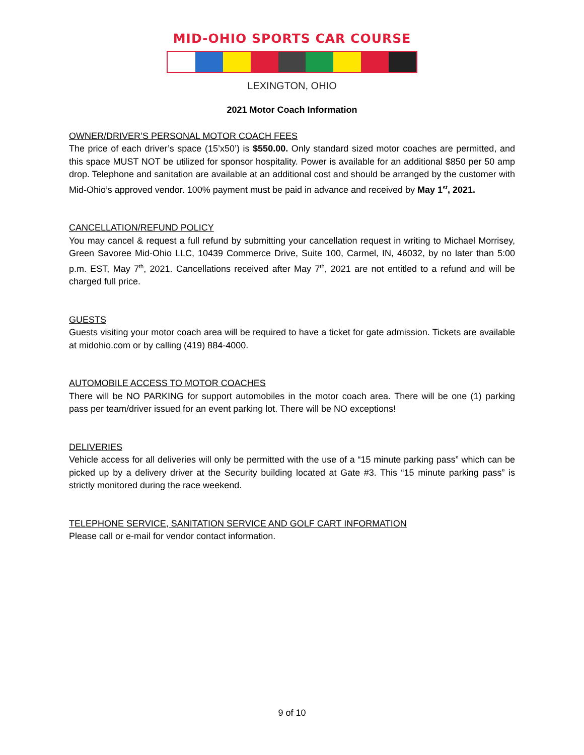MID-OHIO SPORTS CAR COURSE
LEXINGTON, OHIO
2021 Motor Coach Information
OWNER/DRIVER’S PERSONAL MOTOR COACH FEES
The price of each driver’s space (15’x50’) is $550.00. Only standard sized motor coaches are permitted, and this space MUST NOT be utilized for sponsor hospitality. Power is available for an additional $850 per 50 amp drop. Telephone and sanitation are available at an additional cost and should be arranged by the customer with Mid-Ohio’s approved vendor. 100% payment must be paid in advance and received by May 1<sup>st</sup>, 2021.
CANCELLATION/REFUND POLICY
You may cancel & request a full refund by submitting your cancellation request in writing to Michael Morrisey, Green Savoree Mid-Ohio LLC, 10439 Commerce Drive, Suite 100, Carmel, IN, 46032, by no later than 5:00 p.m. EST, May 7<sup>th</sup>, 2021. Cancellations received after May 7<sup>th</sup>, 2021 are not entitled to a refund and will be charged full price.
GUESTS
Guests visiting your motor coach area will be required to have a ticket for gate admission. Tickets are available at midohio.com or by calling (419) 884-4000.
AUTOMOBILE ACCESS TO MOTOR COACHES
There will be NO PARKING for support automobiles in the motor coach area. There will be one (1) parking pass per team/driver issued for an event parking lot. There will be NO exceptions!
DELIVERIES
Vehicle access for all deliveries will only be permitted with the use of a “15 minute parking pass” which can be picked up by a delivery driver at the Security building located at Gate #3. This “15 minute parking pass” is strictly monitored during the race weekend.
TELEPHONE SERVICE, SANITATION SERVICE AND GOLF CART INFORMATION
Please call or e-mail for vendor contact information.
9 of 10